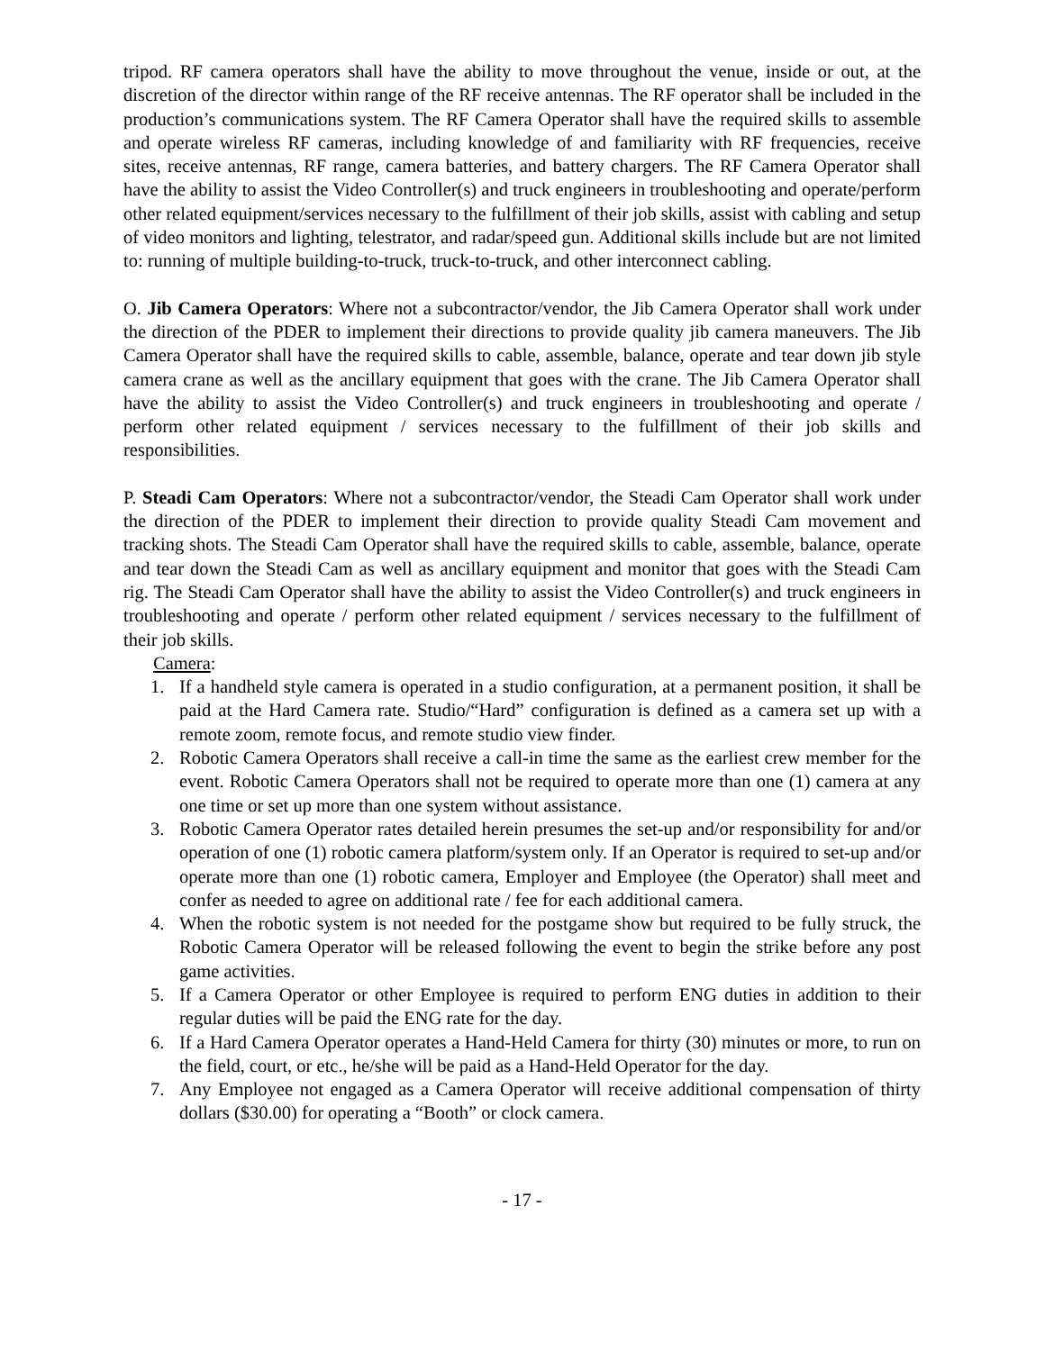tripod. RF camera operators shall have the ability to move throughout the venue, inside or out, at the discretion of the director within range of the RF receive antennas. The RF operator shall be included in the production’s communications system. The RF Camera Operator shall have the required skills to assemble and operate wireless RF cameras, including knowledge of and familiarity with RF frequencies, receive sites, receive antennas, RF range, camera batteries, and battery chargers. The RF Camera Operator shall have the ability to assist the Video Controller(s) and truck engineers in troubleshooting and operate/perform other related equipment/services necessary to the fulfillment of their job skills, assist with cabling and setup of video monitors and lighting, telestrator, and radar/speed gun. Additional skills include but are not limited to: running of multiple building-to-truck, truck-to-truck, and other interconnect cabling.
O. Jib Camera Operators: Where not a subcontractor/vendor, the Jib Camera Operator shall work under the direction of the PDER to implement their directions to provide quality jib camera maneuvers. The Jib Camera Operator shall have the required skills to cable, assemble, balance, operate and tear down jib style camera crane as well as the ancillary equipment that goes with the crane. The Jib Camera Operator shall have the ability to assist the Video Controller(s) and truck engineers in troubleshooting and operate / perform other related equipment / services necessary to the fulfillment of their job skills and responsibilities.
P. Steadi Cam Operators: Where not a subcontractor/vendor, the Steadi Cam Operator shall work under the direction of the PDER to implement their direction to provide quality Steadi Cam movement and tracking shots. The Steadi Cam Operator shall have the required skills to cable, assemble, balance, operate and tear down the Steadi Cam as well as ancillary equipment and monitor that goes with the Steadi Cam rig. The Steadi Cam Operator shall have the ability to assist the Video Controller(s) and truck engineers in troubleshooting and operate / perform other related equipment / services necessary to the fulfillment of their job skills.
Camera:
1. If a handheld style camera is operated in a studio configuration, at a permanent position, it shall be paid at the Hard Camera rate. Studio/“Hard” configuration is defined as a camera set up with a remote zoom, remote focus, and remote studio view finder.
2. Robotic Camera Operators shall receive a call-in time the same as the earliest crew member for the event. Robotic Camera Operators shall not be required to operate more than one (1) camera at any one time or set up more than one system without assistance.
3. Robotic Camera Operator rates detailed herein presumes the set-up and/or responsibility for and/or operation of one (1) robotic camera platform/system only. If an Operator is required to set-up and/or operate more than one (1) robotic camera, Employer and Employee (the Operator) shall meet and confer as needed to agree on additional rate / fee for each additional camera.
4. When the robotic system is not needed for the postgame show but required to be fully struck, the Robotic Camera Operator will be released following the event to begin the strike before any post game activities.
5. If a Camera Operator or other Employee is required to perform ENG duties in addition to their regular duties will be paid the ENG rate for the day.
6. If a Hard Camera Operator operates a Hand-Held Camera for thirty (30) minutes or more, to run on the field, court, or etc., he/she will be paid as a Hand-Held Operator for the day.
7. Any Employee not engaged as a Camera Operator will receive additional compensation of thirty dollars ($30.00) for operating a “Booth” or clock camera.
- 17 -